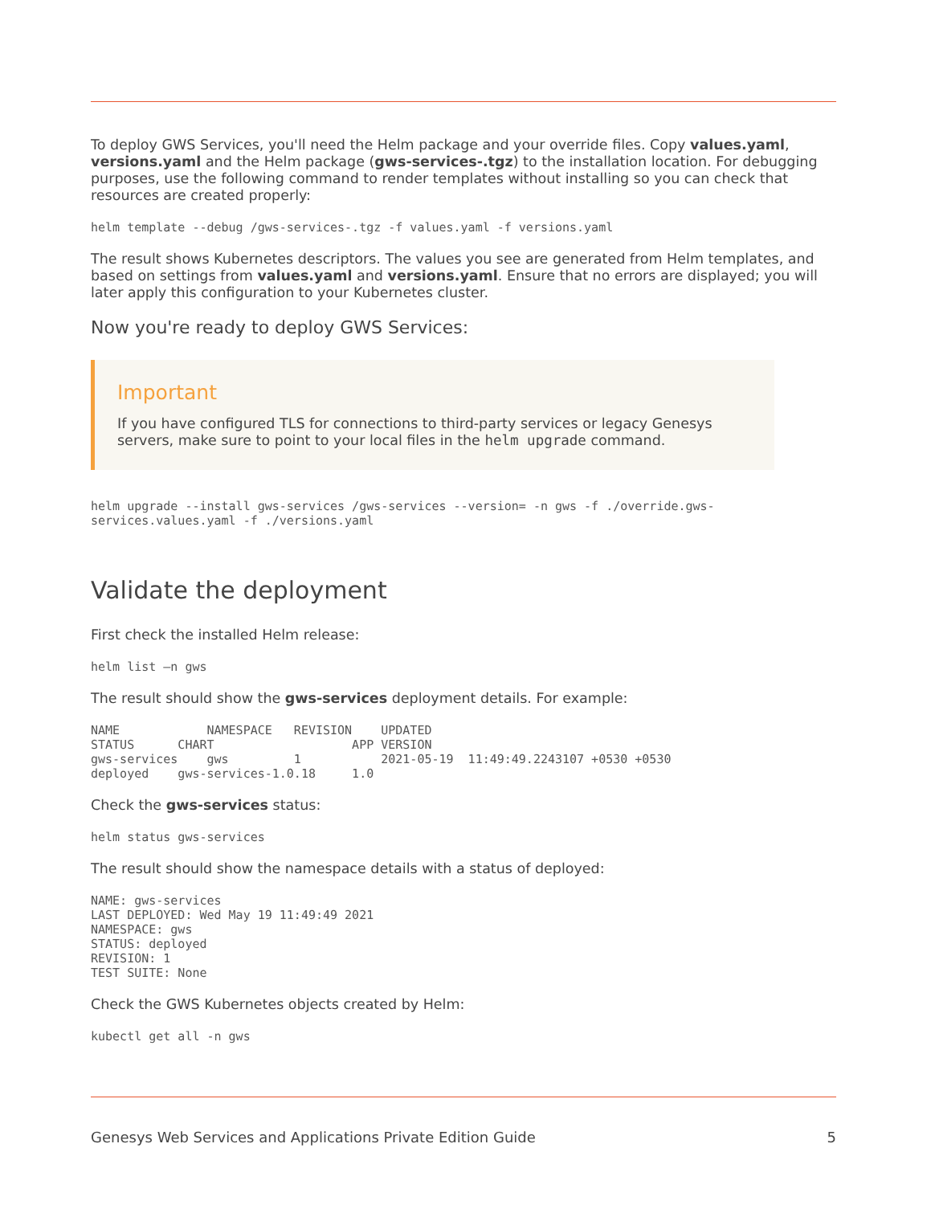To deploy GWS Services, you'll need the Helm package and your override files. Copy values.yaml, versions.yaml and the Helm package (gws-services-.tgz) to the installation location. For debugging purposes, use the following command to render templates without installing so you can check that resources are created properly:
helm template --debug /gws-services-.tgz -f values.yaml -f versions.yaml
The result shows Kubernetes descriptors. The values you see are generated from Helm templates, and based on settings from values.yaml and versions.yaml. Ensure that no errors are displayed; you will later apply this configuration to your Kubernetes cluster.
Now you're ready to deploy GWS Services:
Important
If you have configured TLS for connections to third-party services or legacy Genesys servers, make sure to point to your local files in the helm upgrade command.
helm upgrade --install gws-services /gws-services --version= -n gws -f ./override.gws-services.values.yaml -f ./versions.yaml
Validate the deployment
First check the installed Helm release:
helm list –n gws
The result should show the gws-services deployment details. For example:
NAME            NAMESPACE   REVISION    UPDATED
STATUS      CHART                   APP VERSION
gws-services    gws         1           2021-05-19  11:49:49.2243107 +0530 +0530
deployed    gws-services-1.0.18     1.0
Check the gws-services status:
helm status gws-services
The result should show the namespace details with a status of deployed:
NAME: gws-services
LAST DEPLOYED: Wed May 19 11:49:49 2021
NAMESPACE: gws
STATUS: deployed
REVISION: 1
TEST SUITE: None
Check the GWS Kubernetes objects created by Helm:
kubectl get all -n gws
Genesys Web Services and Applications Private Edition Guide 5